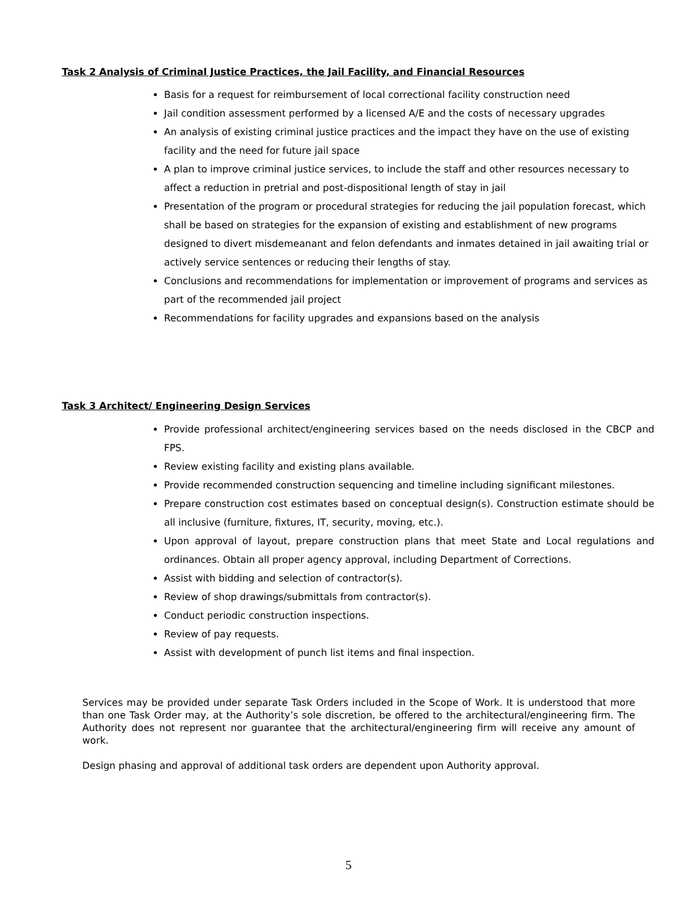Task 2 Analysis of Criminal Justice Practices, the Jail Facility, and Financial Resources
Basis for a request for reimbursement of local correctional facility construction need
Jail condition assessment performed by a licensed A/E and the costs of necessary upgrades
An analysis of existing criminal justice practices and the impact they have on the use of existing facility and the need for future jail space
A plan to improve criminal justice services, to include the staff and other resources necessary to affect a reduction in pretrial and post-dispositional length of stay in jail
Presentation of the program or procedural strategies for reducing the jail population forecast, which shall be based on strategies for the expansion of existing and establishment of new programs designed to divert misdemeanant and felon defendants and inmates detained in jail awaiting trial or actively service sentences or reducing their lengths of stay.
Conclusions and recommendations for implementation or improvement of programs and services as part of the recommended jail project
Recommendations for facility upgrades and expansions based on the analysis
Task 3 Architect/ Engineering Design Services
Provide professional architect/engineering services based on the needs disclosed in the CBCP and FPS.
Review existing facility and existing plans available.
Provide recommended construction sequencing and timeline including significant milestones.
Prepare construction cost estimates based on conceptual design(s). Construction estimate should be all inclusive (furniture, fixtures, IT, security, moving, etc.).
Upon approval of layout, prepare construction plans that meet State and Local regulations and ordinances. Obtain all proper agency approval, including Department of Corrections.
Assist with bidding and selection of contractor(s).
Review of shop drawings/submittals from contractor(s).
Conduct periodic construction inspections.
Review of pay requests.
Assist with development of punch list items and final inspection.
Services may be provided under separate Task Orders included in the Scope of Work. It is understood that more than one Task Order may, at the Authority’s sole discretion, be offered to the architectural/engineering firm. The Authority does not represent nor guarantee that the architectural/engineering firm will receive any amount of work.
Design phasing and approval of additional task orders are dependent upon Authority approval.
5